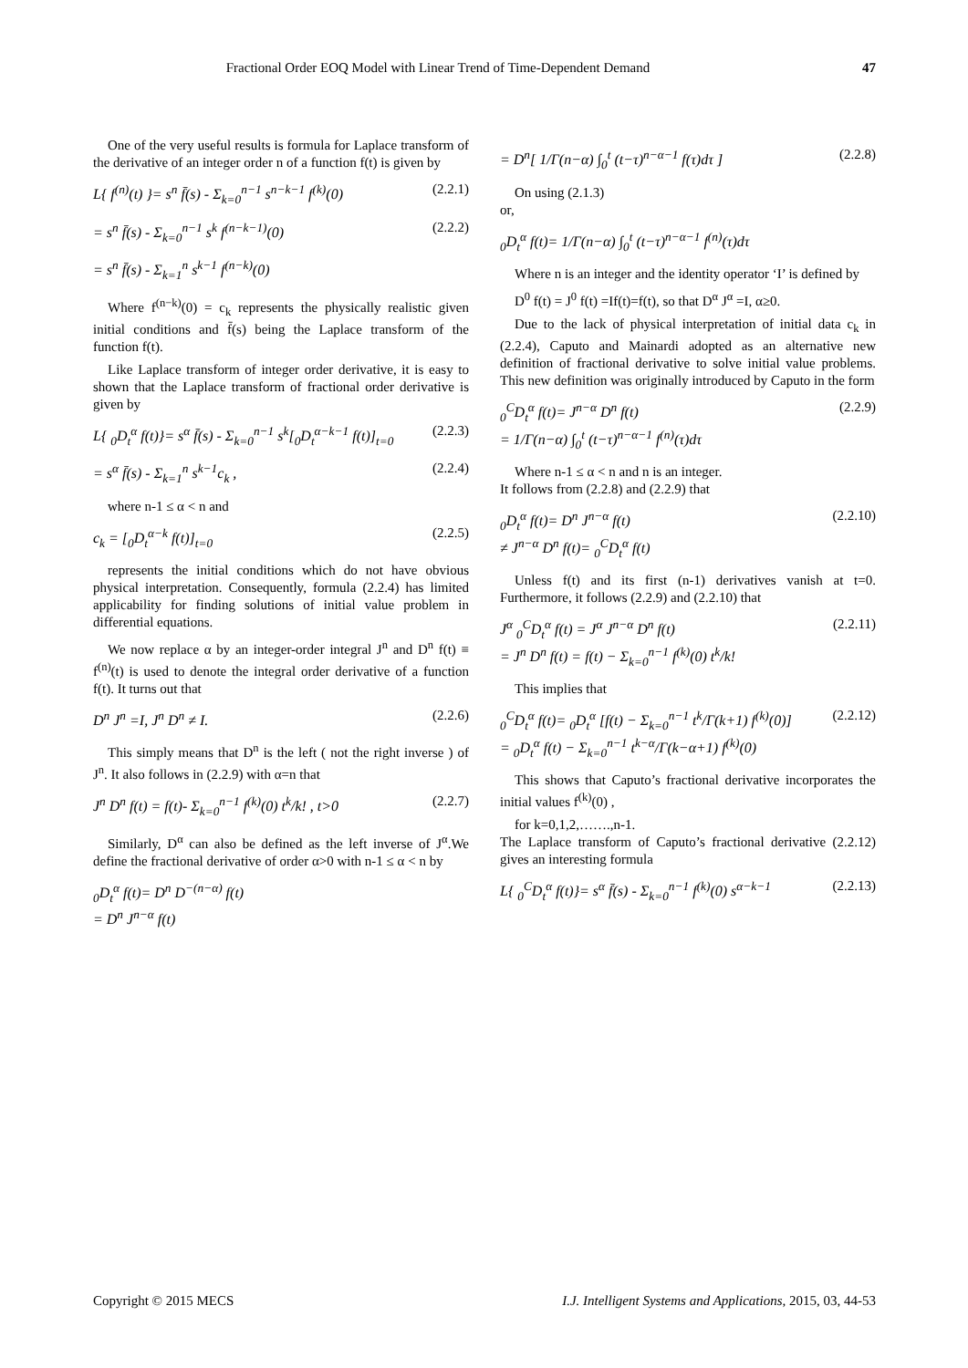Fractional Order EOQ Model with Linear Trend of Time-Dependent Demand 47
One of the very useful results is formula for Laplace transform of the derivative of an integer order n of a function f(t) is given by
L{ f<sup>(n)</sup>(t) }= s<sup>n</sup> f̄(s) - Σ<sub>k=0</sub><sup>n−1</sup> s<sup>n−k−1</sup> f<sup>(k)</sup>(0) (2.2.1)
= s<sup>n</sup> f̄(s) - Σ<sub>k=0</sub><sup>n−1</sup> s<sup>k</sup> f<sup>(n−k−1)</sup>(0) (2.2.2)
= s<sup>n</sup> f̄(s) - Σ<sub>k=1</sub><sup>n</sup> s<sup>k−1</sup> f<sup>(n−k)</sup>(0)
Where f<sup>(n−k)</sup>(0) = c<sub>k</sub> represents the physically realistic given initial conditions and f̄(s) being the Laplace transform of the function f(t).
Like Laplace transform of integer order derivative, it is easy to shown that the Laplace transform of fractional order derivative is given by
L{ <sub>0</sub>D<sub>t</sub><sup>α</sup> f(t)}= s<sup>α</sup> f̄(s) - Σ<sub>k=0</sub><sup>n−1</sup> s<sup>k</sup>[<sub>0</sub>D<sub>t</sub><sup>α−k−1</sup> f(t)]<sub>t=0</sub> (2.2.3)
= s<sup>α</sup> f̄(s) - Σ<sub>k=1</sub><sup>n</sup> s<sup>k−1</sup>c<sub>k</sub> , (2.2.4)
where n-1 ≤ α < n and
c<sub>k</sub> = [<sub>0</sub>D<sub>t</sub><sup>α−k</sup> f(t)]<sub>t=0</sub> (2.2.5)
represents the initial conditions which do not have obvious physical interpretation. Consequently, formula (2.2.4) has limited applicability for finding solutions of initial value problem in differential equations.
We now replace α by an integer-order integral J<sup>n</sup> and D<sup>n</sup> f(t) ≡ f<sup>(n)</sup>(t) is used to denote the integral order derivative of a function f(t). It turns out that
D<sup>n</sup> J<sup>n</sup> =I, J<sup>n</sup> D<sup>n</sup> ≠ I. (2.2.6)
This simply means that D<sup>n</sup> is the left ( not the right inverse ) of J<sup>n</sup>. It also follows in (2.2.9) with α=n that
J<sup>n</sup> D<sup>n</sup> f(t) = f(t)- Σ<sub>k=0</sub><sup>n−1</sup> f<sup>(k)</sup>(0) t<sup>k</sup>/k! , t>0 (2.2.7)
Similarly, D<sup>α</sup> can also be defined as the left inverse of J<sup>α</sup>.We define the fractional derivative of order α>0 with n-1 ≤ α < n by
<sub>0</sub>D<sub>t</sub><sup>α</sup> f(t)= D<sup>n</sup> D<sup>−(n−α)</sup> f(t)
= D<sup>n</sup> J<sup>n−α</sup> f(t)
= D<sup>n</sup>[ 1/Γ(n−α) ∫<sub>0</sub><sup>t</sup> (t−τ)<sup>n−α−1</sup> f(τ)dτ ] (2.2.8)
On using (2.1.3)
or,
<sub>0</sub>D<sub>t</sub><sup>α</sup> f(t)= 1/Γ(n−α) ∫<sub>0</sub><sup>t</sup> (t−τ)<sup>n−α−1</sup> f<sup>(n)</sup>(τ)dτ
Where n is an integer and the identity operator ‘I’ is defined by
D<sup>0</sup> f(t) = J<sup>0</sup> f(t) =If(t)=f(t), so that D<sup>α</sup> J<sup>α</sup> =I, α≥0.
Due to the lack of physical interpretation of initial data c<sub>k</sub> in (2.2.4), Caputo and Mainardi adopted as an alternative new definition of fractional derivative to solve initial value problems. This new definition was originally introduced by Caputo in the form
<sub>0</sub><sup>C</sup>D<sub>t</sub><sup>α</sup> f(t)= J<sup>n−α</sup> D<sup>n</sup> f(t)
= 1/Γ(n−α) ∫<sub>0</sub><sup>t</sup> (t−τ)<sup>n−α−1</sup> f<sup>(n)</sup>(τ)dτ (2.2.9)
Where n-1 ≤ α < n and n is an integer.
It follows from (2.2.8) and (2.2.9) that
<sub>0</sub>D<sub>t</sub><sup>α</sup> f(t)= D<sup>n</sup> J<sup>n−α</sup> f(t)
≠ J<sup>n−α</sup> D<sup>n</sup> f(t)= <sub>0</sub><sup>C</sup>D<sub>t</sub><sup>α</sup> f(t) (2.2.10)
Unless f(t) and its first (n-1) derivatives vanish at t=0. Furthermore, it follows (2.2.9) and (2.2.10) that
J<sup>α</sup> <sub>0</sub><sup>C</sup>D<sub>t</sub><sup>α</sup> f(t) = J<sup>α</sup> J<sup>n−α</sup> D<sup>n</sup> f(t)
= J<sup>n</sup> D<sup>n</sup> f(t) = f(t) − Σ<sub>k=0</sub><sup>n−1</sup> f<sup>(k)</sup>(0) t<sup>k</sup>/k! (2.2.11)
This implies that
<sub>0</sub><sup>C</sup>D<sub>t</sub><sup>α</sup> f(t)= <sub>0</sub>D<sub>t</sub><sup>α</sup> [f(t) − Σ<sub>k=0</sub><sup>n−1</sup> t<sup>k</sup>/Γ(k+1) f<sup>(k)</sup>(0)]
= <sub>0</sub>D<sub>t</sub><sup>α</sup> f(t) − Σ<sub>k=0</sub><sup>n−1</sup> t<sup>k−α</sup>/Γ(k−α+1) f<sup>(k)</sup>(0) (2.2.12)
This shows that Caputo’s fractional derivative incorporates the initial values f<sup>(k)</sup>(0) ,
for k=0,1,2,…….,n-1.
The Laplace transform of Caputo’s fractional derivative (2.2.12) gives an interesting formula
L{ <sub>0</sub><sup>C</sup>D<sub>t</sub><sup>α</sup> f(t)}= s<sup>α</sup> f̄(s) - Σ<sub>k=0</sub><sup>n−1</sup> f<sup>(k)</sup>(0) s<sup>α−k−1</sup> (2.2.13)
Copyright © 2015 MECS I.J. Intelligent Systems and Applications, 2015, 03, 44-53